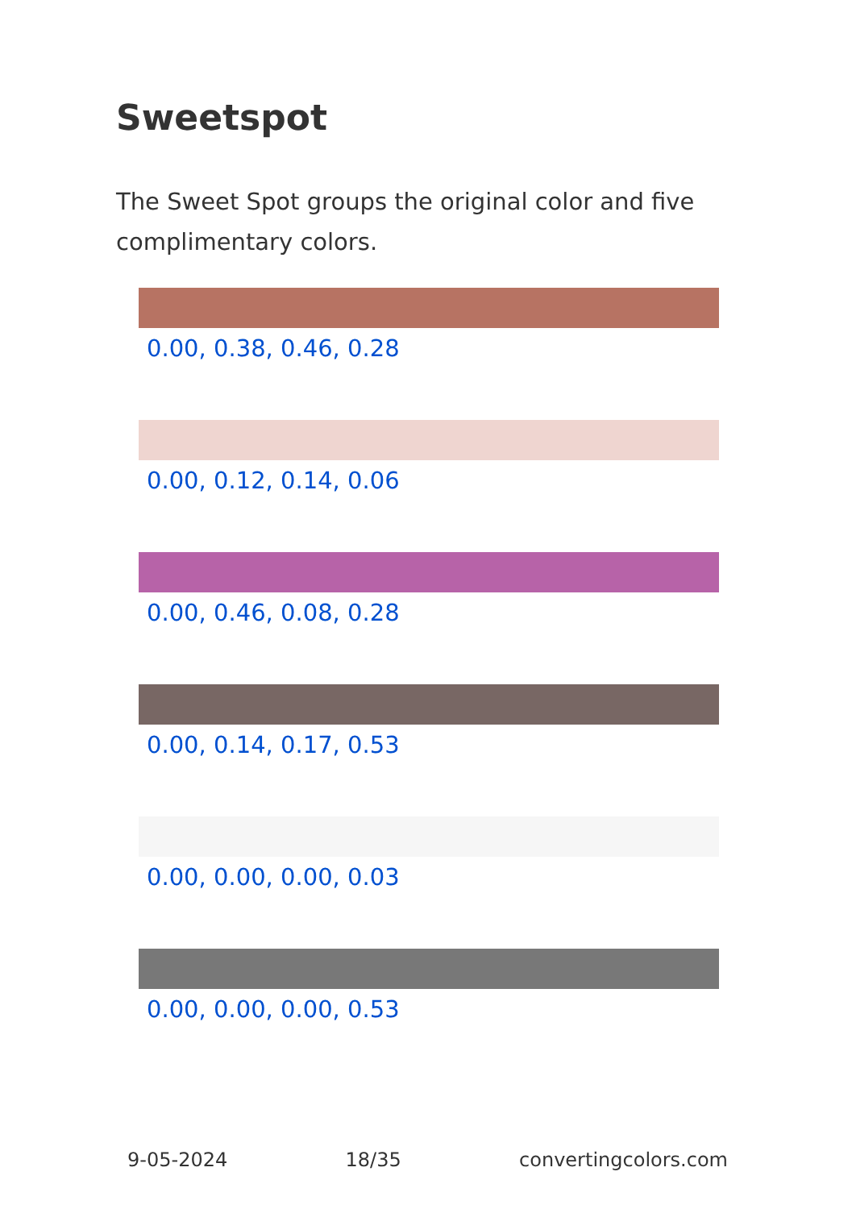Sweetspot
The Sweet Spot groups the original color and five complimentary colors.
0.00, 0.38, 0.46, 0.28
0.00, 0.12, 0.14, 0.06
0.00, 0.46, 0.08, 0.28
0.00, 0.14, 0.17, 0.53
0.00, 0.00, 0.00, 0.03
0.00, 0.00, 0.00, 0.53
9-05-2024 18/35 convertingcolors.com